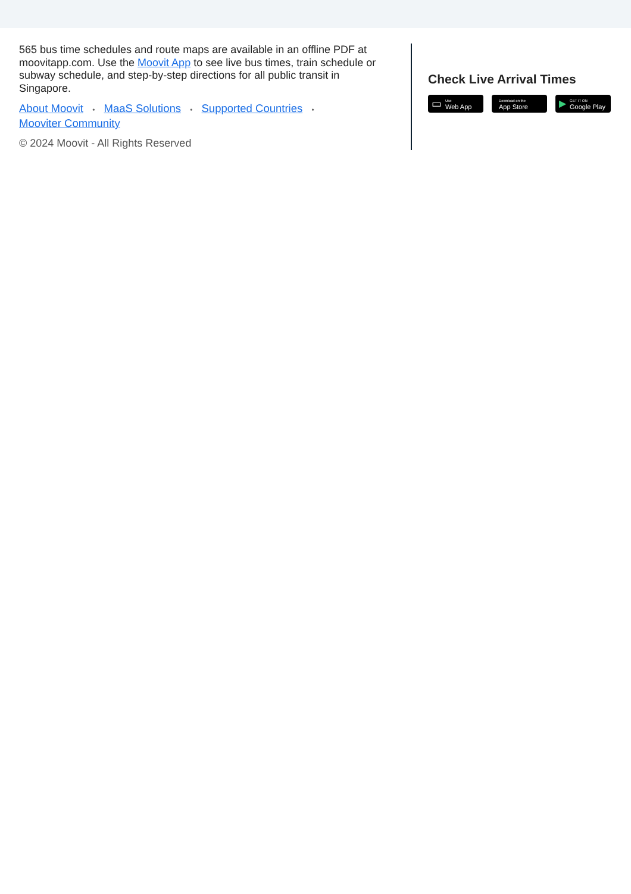565 bus time schedules and route maps are available in an offline PDF at moovitapp.com. Use the Moovit App to see live bus times, train schedule or subway schedule, and step-by-step directions for all public transit in Singapore.
About Moovit • MaaS Solutions • Supported Countries •
Mooviter Community
© 2024 Moovit - All Rights Reserved
Check Live Arrival Times
▭ Use
Web App
Download on the
App Store
▶ GET IT ON
Google Play